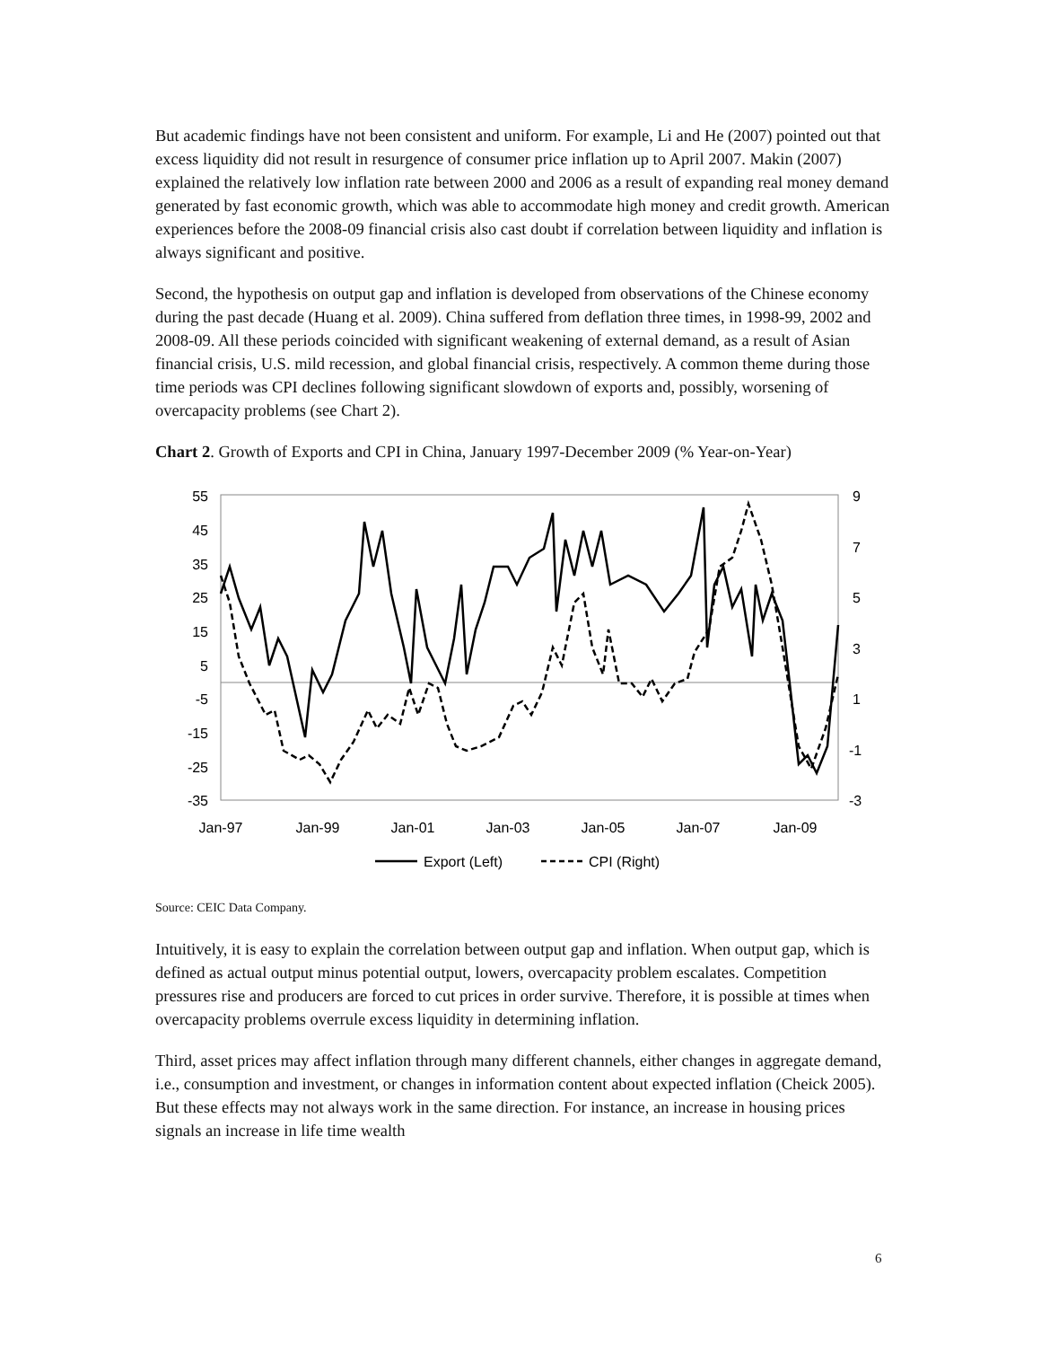But academic findings have not been consistent and uniform. For example, Li and He (2007) pointed out that excess liquidity did not result in resurgence of consumer price inflation up to April 2007. Makin (2007) explained the relatively low inflation rate between 2000 and 2006 as a result of expanding real money demand generated by fast economic growth, which was able to accommodate high money and credit growth. American experiences before the 2008-09 financial crisis also cast doubt if correlation between liquidity and inflation is always significant and positive.
Second, the hypothesis on output gap and inflation is developed from observations of the Chinese economy during the past decade (Huang et al. 2009). China suffered from deflation three times, in 1998-99, 2002 and 2008-09. All these periods coincided with significant weakening of external demand, as a result of Asian financial crisis, U.S. mild recession, and global financial crisis, respectively. A common theme during those time periods was CPI declines following significant slowdown of exports and, possibly, worsening of overcapacity problems (see Chart 2).
Chart 2. Growth of Exports and CPI in China, January 1997-December 2009 (% Year-on-Year)
55
45
35
25
15
5
-5
-15
-25
-35
9
7
5
3
1
-1
-3
Jan-97
Jan-99
Jan-01
Jan-03
Jan-05
Jan-07
Jan-09
Export (Left)
CPI (Right)
Source: CEIC Data Company.
Intuitively, it is easy to explain the correlation between output gap and inflation. When output gap, which is defined as actual output minus potential output, lowers, overcapacity problem escalates. Competition pressures rise and producers are forced to cut prices in order survive. Therefore, it is possible at times when overcapacity problems overrule excess liquidity in determining inflation.
Third, asset prices may affect inflation through many different channels, either changes in aggregate demand, i.e., consumption and investment, or changes in information content about expected inflation (Cheick 2005). But these effects may not always work in the same direction. For instance, an increase in housing prices signals an increase in life time wealth
6